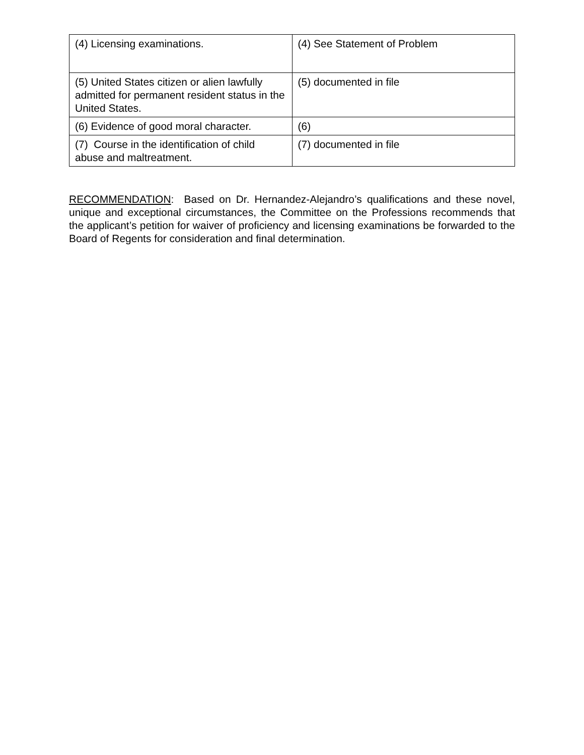| (4) Licensing examinations. | (4) See Statement of Problem |
| (5) United States citizen or alien lawfully admitted for permanent resident status in the United States. | (5) documented in file |
| (6) Evidence of good moral character. | (6) |
| (7) Course in the identification of child abuse and maltreatment. | (7) documented in file |
RECOMMENDATION: Based on Dr. Hernandez-Alejandro’s qualifications and these novel, unique and exceptional circumstances, the Committee on the Professions recommends that the applicant’s petition for waiver of proficiency and licensing examinations be forwarded to the Board of Regents for consideration and final determination.